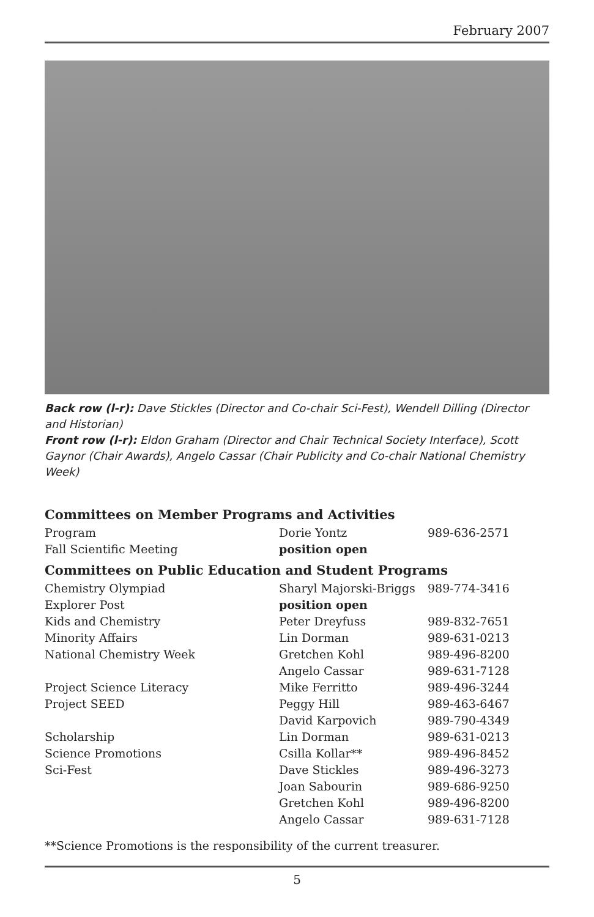February 2007
Back row (l-r): Dave Stickles (Director and Co-chair Sci-Fest), Wendell Dilling (Director and Historian)
Front row (l-r): Eldon Graham (Director and Chair Technical Society Interface), Scott Gaynor (Chair Awards), Angelo Cassar (Chair Publicity and Co-chair National Chemistry Week)
Committees on Member Programs and Activities
| Program | Dorie Yontz | 989-636-2571 |
| Fall Scientific Meeting | position open | |
Committees on Public Education and Student Programs
| Chemistry Olympiad | Sharyl Majorski-Briggs | 989-774-3416 |
| Explorer Post | position open | |
| Kids and Chemistry | Peter Dreyfuss | 989-832-7651 |
| Minority Affairs | Lin Dorman | 989-631-0213 |
| National Chemistry Week | Gretchen Kohl | 989-496-8200 |
| | Angelo Cassar | 989-631-7128 |
| Project Science Literacy | Mike Ferritto | 989-496-3244 |
| Project SEED | Peggy Hill | 989-463-6467 |
| | David Karpovich | 989-790-4349 |
| Scholarship | Lin Dorman | 989-631-0213 |
| Science Promotions | Csilla Kollar** | 989-496-8452 |
| Sci-Fest | Dave Stickles | 989-496-3273 |
| | Joan Sabourin | 989-686-9250 |
| | Gretchen Kohl | 989-496-8200 |
| | Angelo Cassar | 989-631-7128 |
**Science Promotions is the responsibility of the current treasurer.
5